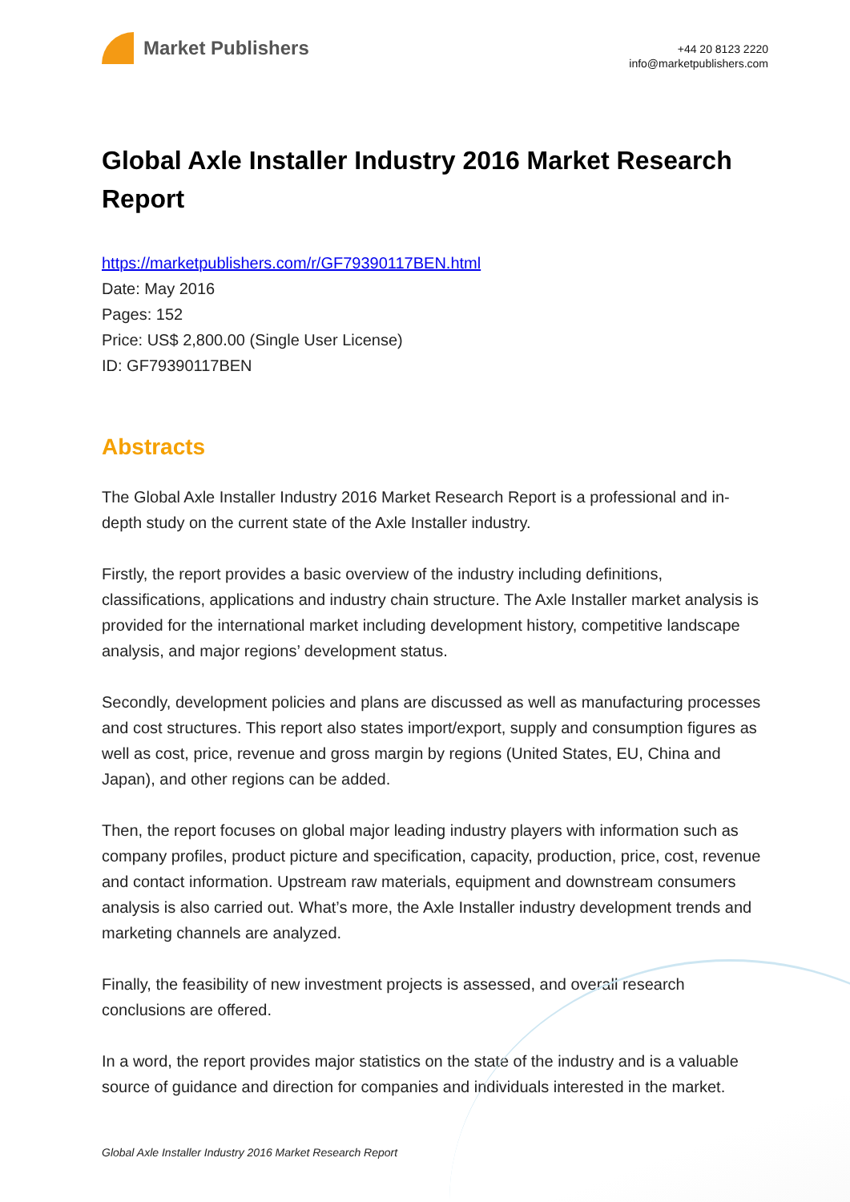Market Publishers
+44 20 8123 2220
info@marketpublishers.com
Global Axle Installer Industry 2016 Market Research Report
https://marketpublishers.com/r/GF79390117BEN.html
Date: May 2016
Pages: 152
Price: US$ 2,800.00 (Single User License)
ID: GF79390117BEN
Abstracts
The Global Axle Installer Industry 2016 Market Research Report is a professional and in-depth study on the current state of the Axle Installer industry.
Firstly, the report provides a basic overview of the industry including definitions, classifications, applications and industry chain structure. The Axle Installer market analysis is provided for the international market including development history, competitive landscape analysis, and major regions’ development status.
Secondly, development policies and plans are discussed as well as manufacturing processes and cost structures. This report also states import/export, supply and consumption figures as well as cost, price, revenue and gross margin by regions (United States, EU, China and Japan), and other regions can be added.
Then, the report focuses on global major leading industry players with information such as company profiles, product picture and specification, capacity, production, price, cost, revenue and contact information. Upstream raw materials, equipment and downstream consumers analysis is also carried out. What’s more, the Axle Installer industry development trends and marketing channels are analyzed.
Finally, the feasibility of new investment projects is assessed, and overall research conclusions are offered.
In a word, the report provides major statistics on the state of the industry and is a valuable source of guidance and direction for companies and individuals interested in the market.
Global Axle Installer Industry 2016 Market Research Report